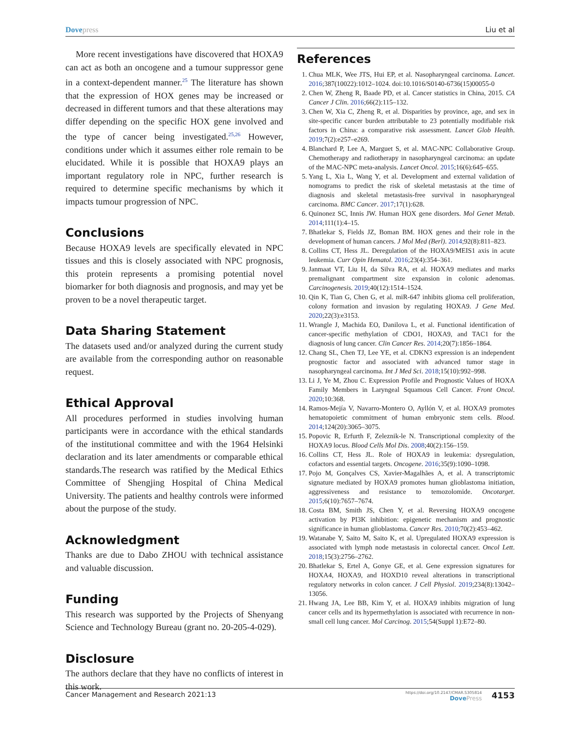Dovepress Liu et al
More recent investigations have discovered that HOXA9 can act as both an oncogene and a tumour suppressor gene in a context-dependent manner.<sup>25</sup> The literature has shown that the expression of HOX genes may be increased or decreased in different tumors and that these alterations may differ depending on the specific HOX gene involved and the type of cancer being investigated.<sup>25,26</sup> However, conditions under which it assumes either role remain to be elucidated. While it is possible that HOXA9 plays an important regulatory role in NPC, further research is required to determine specific mechanisms by which it impacts tumour progression of NPC.
Conclusions
Because HOXA9 levels are specifically elevated in NPC tissues and this is closely associated with NPC prognosis, this protein represents a promising potential novel biomarker for both diagnosis and prognosis, and may yet be proven to be a novel therapeutic target.
Data Sharing Statement
The datasets used and/or analyzed during the current study are available from the corresponding author on reasonable request.
Ethical Approval
All procedures performed in studies involving human participants were in accordance with the ethical standards of the institutional committee and with the 1964 Helsinki declaration and its later amendments or comparable ethical standards.The research was ratified by the Medical Ethics Committee of Shengjing Hospital of China Medical University. The patients and healthy controls were informed about the purpose of the study.
Acknowledgment
Thanks are due to Dabo ZHOU with technical assistance and valuable discussion.
Funding
This research was supported by the Projects of Shenyang Science and Technology Bureau (grant no. 20-205-4-029).
Disclosure
The authors declare that they have no conflicts of interest in this work.
References
1. Chua MLK, Wee JTS, Hui EP, et al. Nasopharyngeal carcinoma. Lancet. 2016;387(10022):1012–1024. doi:10.1016/S0140-6736(15)00055-0
2. Chen W, Zheng R, Baade PD, et al. Cancer statistics in China, 2015. CA Cancer J Clin. 2016;66(2):115–132.
3. Chen W, Xia C, Zheng R, et al. Disparities by province, age, and sex in site-specific cancer burden attributable to 23 potentially modifiable risk factors in China: a comparative risk assessment. Lancet Glob Health. 2019;7(2):e257–e269.
4. Blanchard P, Lee A, Marguet S, et al. MAC-NPC Collaborative Group. Chemotherapy and radiotherapy in nasopharyngeal carcinoma: an update of the MAC-NPC meta-analysis. Lancet Oncol. 2015;16(6):645–655.
5. Yang L, Xia L, Wang Y, et al. Development and external validation of nomograms to predict the risk of skeletal metastasis at the time of diagnosis and skeletal metastasis-free survival in nasopharyngeal carcinoma. BMC Cancer. 2017;17(1):628.
6. Quinonez SC, Innis JW. Human HOX gene disorders. Mol Genet Metab. 2014;111(1):4–15.
7. Bhatlekar S, Fields JZ, Boman BM. HOX genes and their role in the development of human cancers. J Mol Med (Berl). 2014;92(8):811–823.
8. Collins CT, Hess JL. Deregulation of the HOXA9/MEIS1 axis in acute leukemia. Curr Opin Hematol. 2016;23(4):354–361.
9. Janmaat VT, Liu H, da Silva RA, et al. HOXA9 mediates and marks premalignant compartment size expansion in colonic adenomas. Carcinogenesis. 2019;40(12):1514–1524.
10. Qin K, Tian G, Chen G, et al. miR-647 inhibits glioma cell proliferation, colony formation and invasion by regulating HOXA9. J Gene Med. 2020;22(3):e3153.
11. Wrangle J, Machida EO, Danilova L, et al. Functional identification of cancer-specific methylation of CDO1, HOXA9, and TAC1 for the diagnosis of lung cancer. Clin Cancer Res. 2014;20(7):1856–1864.
12. Chang SL, Chen TJ, Lee YE, et al. CDKN3 expression is an independent prognostic factor and associated with advanced tumor stage in nasopharyngeal carcinoma. Int J Med Sci. 2018;15(10):992–998.
13. Li J, Ye M, Zhou C. Expression Profile and Prognostic Values of HOXA Family Members in Laryngeal Squamous Cell Cancer. Front Oncol. 2020;10:368.
14. Ramos-Mejía V, Navarro-Montero O, Ayllón V, et al. HOXA9 promotes hematopoietic commitment of human embryonic stem cells. Blood. 2014;124(20):3065–3075.
15. Popovic R, Erfurth F, Zeleznik-le N. Transcriptional complexity of the HOXA9 locus. Blood Cells Mol Dis. 2008;40(2):156–159.
16. Collins CT, Hess JL. Role of HOXA9 in leukemia: dysregulation, cofactors and essential targets. Oncogene. 2016;35(9):1090–1098.
17. Pojo M, Gonçalves CS, Xavier-Magalhães A, et al. A transcriptomic signature mediated by HOXA9 promotes human glioblastoma initiation, aggressiveness and resistance to temozolomide. Oncotarget. 2015;6(10):7657–7674.
18. Costa BM, Smith JS, Chen Y, et al. Reversing HOXA9 oncogene activation by PI3K inhibition: epigenetic mechanism and prognostic significance in human glioblastoma. Cancer Res. 2010;70(2):453–462.
19. Watanabe Y, Saito M, Saito K, et al. Upregulated HOXA9 expression is associated with lymph node metastasis in colorectal cancer. Oncol Lett. 2018;15(3):2756–2762.
20. Bhatlekar S, Ertel A, Gonye GE, et al. Gene expression signatures for HOXA4, HOXA9, and HOXD10 reveal alterations in transcriptional regulatory networks in colon cancer. J Cell Physiol. 2019;234(8):13042–13056.
21. Hwang JA, Lee BB, Kim Y, et al. HOXA9 inhibits migration of lung cancer cells and its hypermethylation is associated with recurrence in non-small cell lung cancer. Mol Carcinog. 2015;54(Suppl 1):E72–80.
Cancer Management and Research 2021:13
https://doi.org/10.2147/CMAR.S305814
DovePress
4153